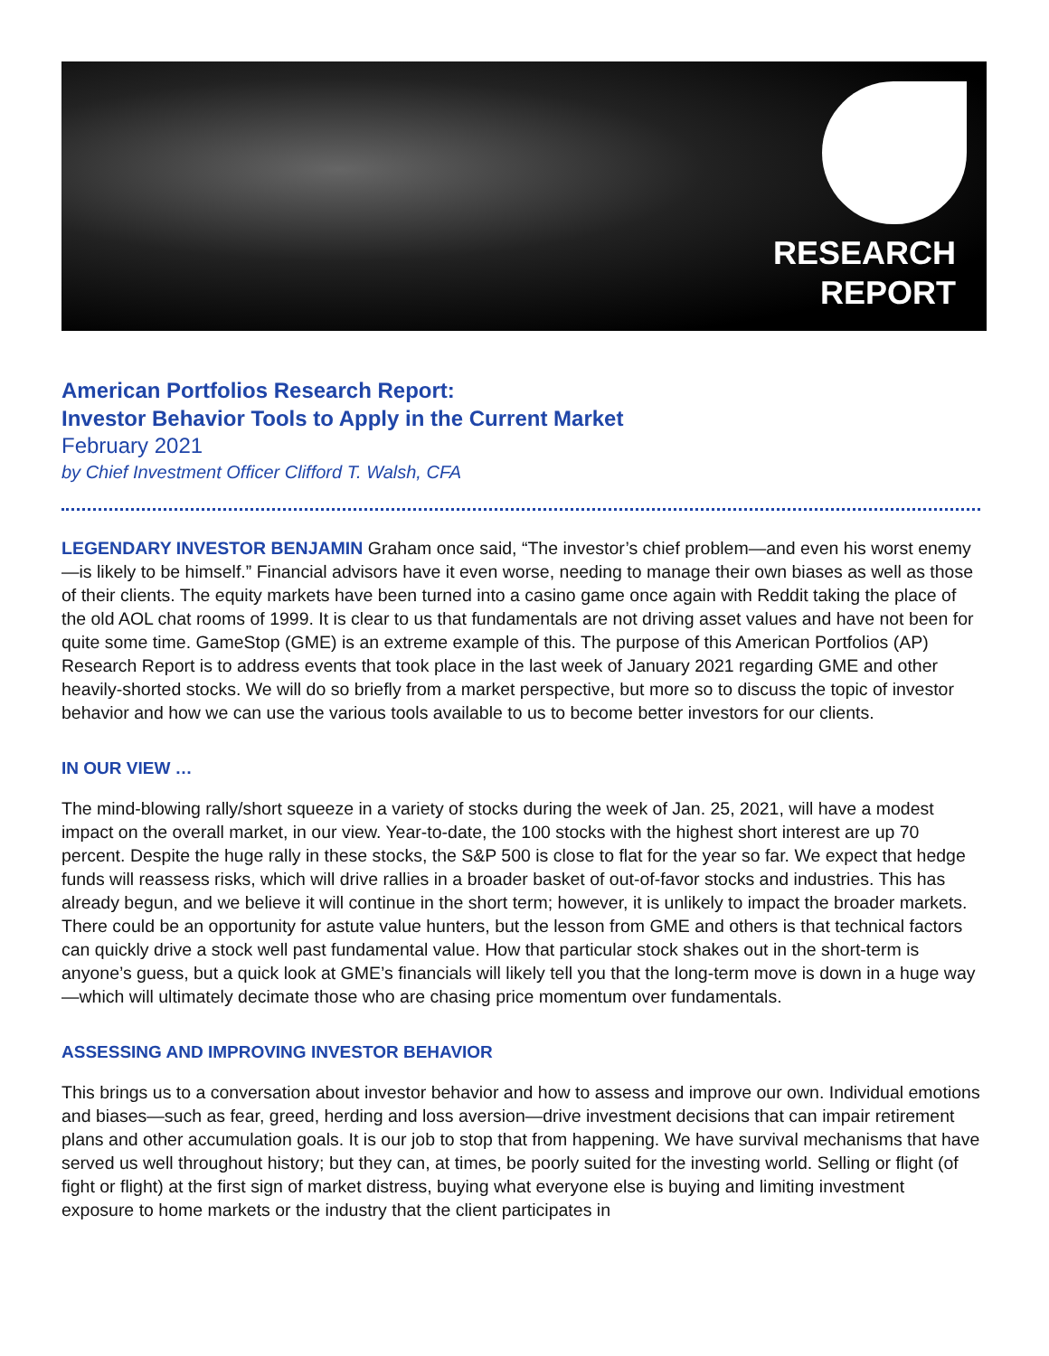RESEARCH
REPORT
American Portfolios Research Report:
Investor Behavior Tools to Apply in the Current Market
February 2021
by Chief Investment Officer Clifford T. Walsh, CFA
LEGENDARY INVESTOR BENJAMIN Graham once said, “The investor’s chief problem—and even his worst enemy—is likely to be himself.” Financial advisors have it even worse, needing to manage their own biases as well as those of their clients. The equity markets have been turned into a casino game once again with Reddit taking the place of the old AOL chat rooms of 1999. It is clear to us that fundamentals are not driving asset values and have not been for quite some time. GameStop (GME) is an extreme example of this. The purpose of this American Portfolios (AP) Research Report is to address events that took place in the last week of January 2021 regarding GME and other heavily-shorted stocks. We will do so briefly from a market perspective, but more so to discuss the topic of investor behavior and how we can use the various tools available to us to become better investors for our clients.
IN OUR VIEW …
The mind-blowing rally/short squeeze in a variety of stocks during the week of Jan. 25, 2021, will have a modest impact on the overall market, in our view. Year-to-date, the 100 stocks with the highest short interest are up 70 percent. Despite the huge rally in these stocks, the S&P 500 is close to flat for the year so far. We expect that hedge funds will reassess risks, which will drive rallies in a broader basket of out-of-favor stocks and industries. This has already begun, and we believe it will continue in the short term; however, it is unlikely to impact the broader markets. There could be an opportunity for astute value hunters, but the lesson from GME and others is that technical factors can quickly drive a stock well past fundamental value. How that particular stock shakes out in the short-term is anyone’s guess, but a quick look at GME’s financials will likely tell you that the long-term move is down in a huge way—which will ultimately decimate those who are chasing price momentum over fundamentals.
ASSESSING AND IMPROVING INVESTOR BEHAVIOR
This brings us to a conversation about investor behavior and how to assess and improve our own. Individual emotions and biases—such as fear, greed, herding and loss aversion—drive investment decisions that can impair retirement plans and other accumulation goals. It is our job to stop that from happening. We have survival mechanisms that have served us well throughout history; but they can, at times, be poorly suited for the investing world. Selling or flight (of fight or flight) at the first sign of market distress, buying what everyone else is buying and limiting investment exposure to home markets or the industry that the client participates in